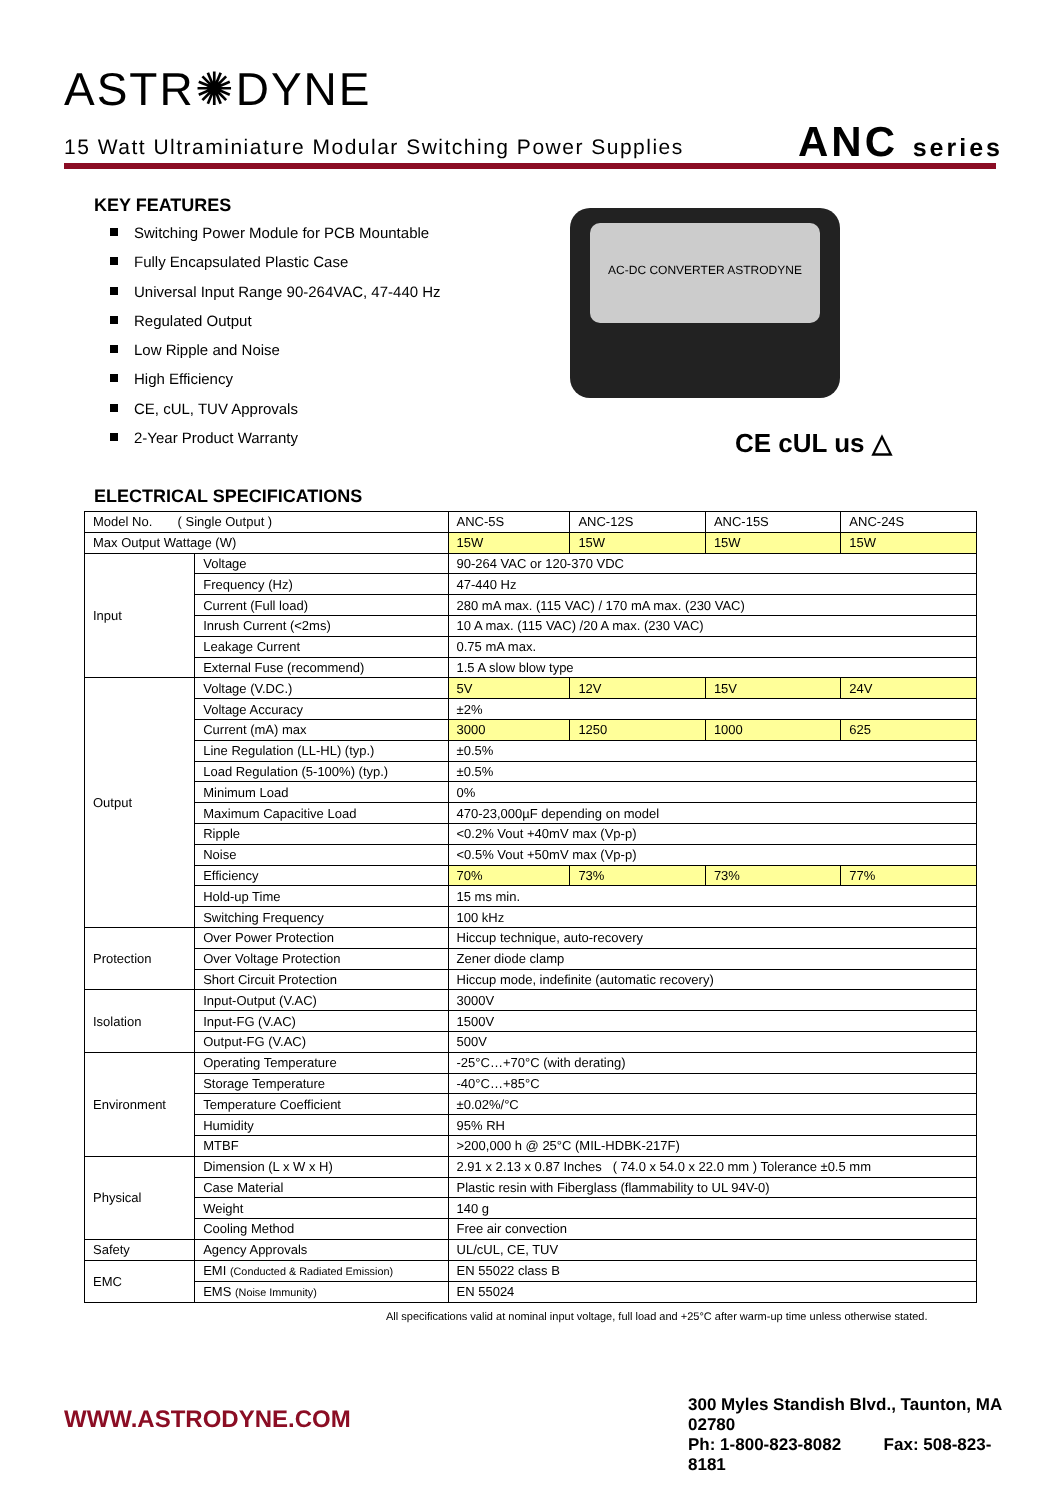ASTR✺DYNE
15 Watt Ultraminiature Modular Switching Power Supplies
ANC series
KEY FEATURES
Switching Power Module for PCB Mountable
Fully Encapsulated Plastic Case
Universal Input Range 90-264VAC, 47-440 Hz
Regulated Output
Low Ripple and Noise
High Efficiency
CE, cUL, TUV Approvals
2-Year Product Warranty
AC-DC CONVERTER ASTRODYNE
CE cUL us △
ELECTRICAL SPECIFICATIONS
| Model No. ( Single Output ) | | ANC-5S | ANC-12S | ANC-15S | ANC-24S |
| Max Output Wattage (W) | | 15W | 15W | 15W | 15W |
| Input | Voltage | 90-264 VAC or 120-370 VDC | | | |
| | Frequency (Hz) | 47-440 Hz | | | |
| | Current (Full load) | 280 mA max. (115 VAC) / 170 mA max. (230 VAC) | | | |
| | Inrush Current (<2ms) | 10 A max. (115 VAC) /20 A max. (230 VAC) | | | |
| | Leakage Current | 0.75 mA max. | | | |
| | External Fuse (recommend) | 1.5 A slow blow type | | | |
| Output | Voltage (V.DC.) | 5V | 12V | 15V | 24V |
| | Voltage Accuracy | ±2% | | | |
| | Current (mA) max | 3000 | 1250 | 1000 | 625 |
| | Line Regulation (LL-HL) (typ.) | ±0.5% | | | |
| | Load Regulation (5-100%) (typ.) | ±0.5% | | | |
| | Minimum Load | 0% | | | |
| | Maximum Capacitive Load | 470-23,000µF depending on model | | | |
| | Ripple | <0.2% Vout +40mV max (Vp-p) | | | |
| | Noise | <0.5% Vout +50mV max (Vp-p) | | | |
| | Efficiency | 70% | 73% | 73% | 77% |
| | Hold-up Time | 15 ms min. | | | |
| | Switching Frequency | 100 kHz | | | |
| Protection | Over Power Protection | Hiccup technique, auto-recovery | | | |
| | Over Voltage Protection | Zener diode clamp | | | |
| | Short Circuit Protection | Hiccup mode, indefinite (automatic recovery) | | | |
| Isolation | Input-Output (V.AC) | 3000V | | | |
| | Input-FG (V.AC) | 1500V | | | |
| | Output-FG (V.AC) | 500V | | | |
| Environment | Operating Temperature | -25°C…+70°C (with derating) | | | |
| | Storage Temperature | -40°C…+85°C | | | |
| | Temperature Coefficient | ±0.02%/°C | | | |
| | Humidity | 95% RH | | | |
| | MTBF | >200,000 h @ 25°C (MIL-HDBK-217F) | | | |
| Physical | Dimension (L x W x H) | 2.91 x 2.13 x 0.87 Inches ( 74.0 x 54.0 x 22.0 mm ) Tolerance ±0.5 mm | | | |
| | Case Material | Plastic resin with Fiberglass (flammability to UL 94V-0) | | | |
| | Weight | 140 g | | | |
| | Cooling Method | Free air convection | | | |
| Safety | Agency Approvals | UL/cUL, CE, TUV | | | |
| EMC | EMI (Conducted & Radiated Emission) | EN 55022 class B | | | |
| | EMS (Noise Immunity) | EN 55024 | | | |
All specifications valid at nominal input voltage, full load and +25°C after warm-up time unless otherwise stated.
WWW.ASTRODYNE.COM
300 Myles Standish Blvd., Taunton, MA 02780
Ph: 1-800-823-8082 Fax: 508-823-8181